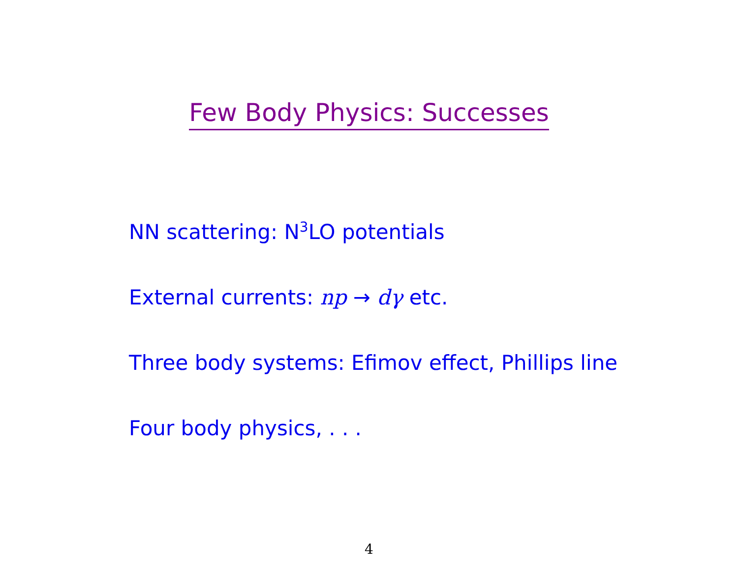Few Body Physics: Successes
NN scattering: N<sup>3</sup>LO potentials
External currents: np → dγ etc.
Three body systems: Efimov effect, Phillips line
Four body physics, . . .
4